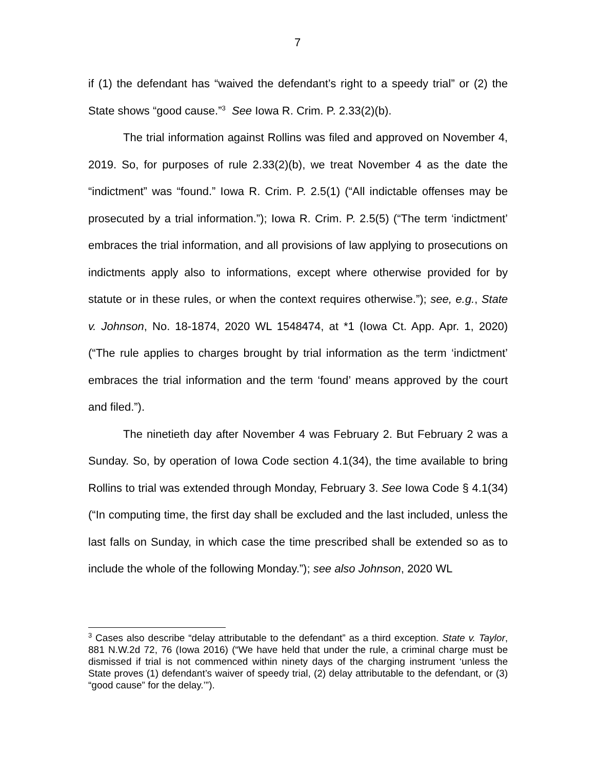7
if (1) the defendant has “waived the defendant’s right to a speedy trial” or (2) the State shows “good cause.”<sup>3</sup> See Iowa R. Crim. P. 2.33(2)(b).
The trial information against Rollins was filed and approved on November 4, 2019. So, for purposes of rule 2.33(2)(b), we treat November 4 as the date the “indictment” was “found.” Iowa R. Crim. P. 2.5(1) (“All indictable offenses may be prosecuted by a trial information.”); Iowa R. Crim. P. 2.5(5) (“The term ‘indictment’ embraces the trial information, and all provisions of law applying to prosecutions on indictments apply also to informations, except where otherwise provided for by statute or in these rules, or when the context requires otherwise.”); see, e.g., State v. Johnson, No. 18-1874, 2020 WL 1548474, at *1 (Iowa Ct. App. Apr. 1, 2020) (“The rule applies to charges brought by trial information as the term ‘indictment’ embraces the trial information and the term ‘found’ means approved by the court and filed.”).
The ninetieth day after November 4 was February 2. But February 2 was a Sunday. So, by operation of Iowa Code section 4.1(34), the time available to bring Rollins to trial was extended through Monday, February 3. See Iowa Code § 4.1(34) (“In computing time, the first day shall be excluded and the last included, unless the last falls on Sunday, in which case the time prescribed shall be extended so as to include the whole of the following Monday.”); see also Johnson, 2020 WL
<sup>3</sup> Cases also describe “delay attributable to the defendant” as a third exception. State v. Taylor, 881 N.W.2d 72, 76 (Iowa 2016) (“We have held that under the rule, a criminal charge must be dismissed if trial is not commenced within ninety days of the charging instrument ‘unless the State proves (1) defendant’s waiver of speedy trial, (2) delay attributable to the defendant, or (3) “good cause” for the delay.’”).